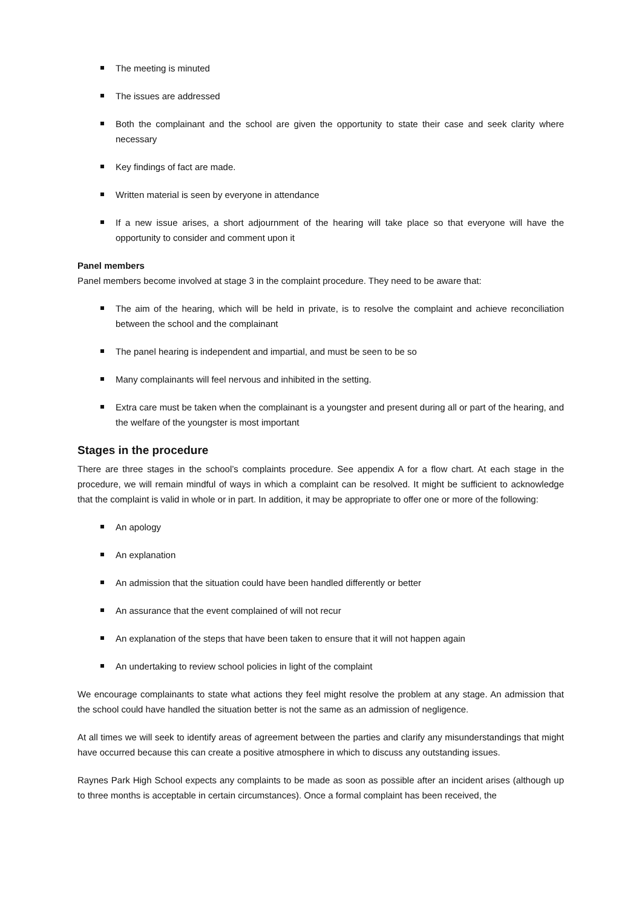The meeting is minuted
The issues are addressed
Both the complainant and the school are given the opportunity to state their case and seek clarity where necessary
Key findings of fact are made.
Written material is seen by everyone in attendance
If a new issue arises, a short adjournment of the hearing will take place so that everyone will have the opportunity to consider and comment upon it
Panel members
Panel members become involved at stage 3 in the complaint procedure. They need to be aware that:
The aim of the hearing, which will be held in private, is to resolve the complaint and achieve reconciliation between the school and the complainant
The panel hearing is independent and impartial, and must be seen to be so
Many complainants will feel nervous and inhibited in the setting.
Extra care must be taken when the complainant is a youngster and present during all or part of the hearing, and the welfare of the youngster is most important
Stages in the procedure
There are three stages in the school’s complaints procedure. See appendix A for a flow chart. At each stage in the procedure, we will remain mindful of ways in which a complaint can be resolved. It might be sufficient to acknowledge that the complaint is valid in whole or in part. In addition, it may be appropriate to offer one or more of the following:
An apology
An explanation
An admission that the situation could have been handled differently or better
An assurance that the event complained of will not recur
An explanation of the steps that have been taken to ensure that it will not happen again
An undertaking to review school policies in light of the complaint
We encourage complainants to state what actions they feel might resolve the problem at any stage. An admission that the school could have handled the situation better is not the same as an admission of negligence.
At all times we will seek to identify areas of agreement between the parties and clarify any misunderstandings that might have occurred because this can create a positive atmosphere in which to discuss any outstanding issues.
Raynes Park High School expects any complaints to be made as soon as possible after an incident arises (although up to three months is acceptable in certain circumstances). Once a formal complaint has been received, the